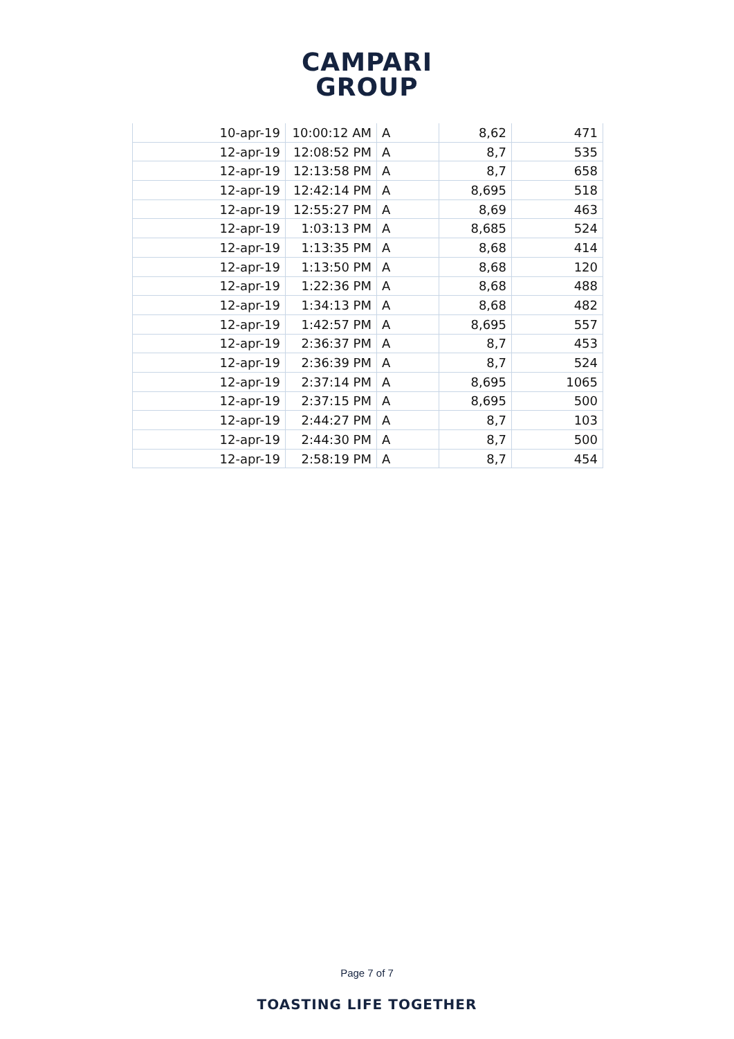CAMPARI
GROUP
| 10-apr-19 | 10:00:12 AM | A | 8,62 | 471 |
| 12-apr-19 | 12:08:52 PM | A | 8,7 | 535 |
| 12-apr-19 | 12:13:58 PM | A | 8,7 | 658 |
| 12-apr-19 | 12:42:14 PM | A | 8,695 | 518 |
| 12-apr-19 | 12:55:27 PM | A | 8,69 | 463 |
| 12-apr-19 | 1:03:13 PM | A | 8,685 | 524 |
| 12-apr-19 | 1:13:35 PM | A | 8,68 | 414 |
| 12-apr-19 | 1:13:50 PM | A | 8,68 | 120 |
| 12-apr-19 | 1:22:36 PM | A | 8,68 | 488 |
| 12-apr-19 | 1:34:13 PM | A | 8,68 | 482 |
| 12-apr-19 | 1:42:57 PM | A | 8,695 | 557 |
| 12-apr-19 | 2:36:37 PM | A | 8,7 | 453 |
| 12-apr-19 | 2:36:39 PM | A | 8,7 | 524 |
| 12-apr-19 | 2:37:14 PM | A | 8,695 | 1065 |
| 12-apr-19 | 2:37:15 PM | A | 8,695 | 500 |
| 12-apr-19 | 2:44:27 PM | A | 8,7 | 103 |
| 12-apr-19 | 2:44:30 PM | A | 8,7 | 500 |
| 12-apr-19 | 2:58:19 PM | A | 8,7 | 454 |
Page 7 of 7
TOASTING LIFE TOGETHER